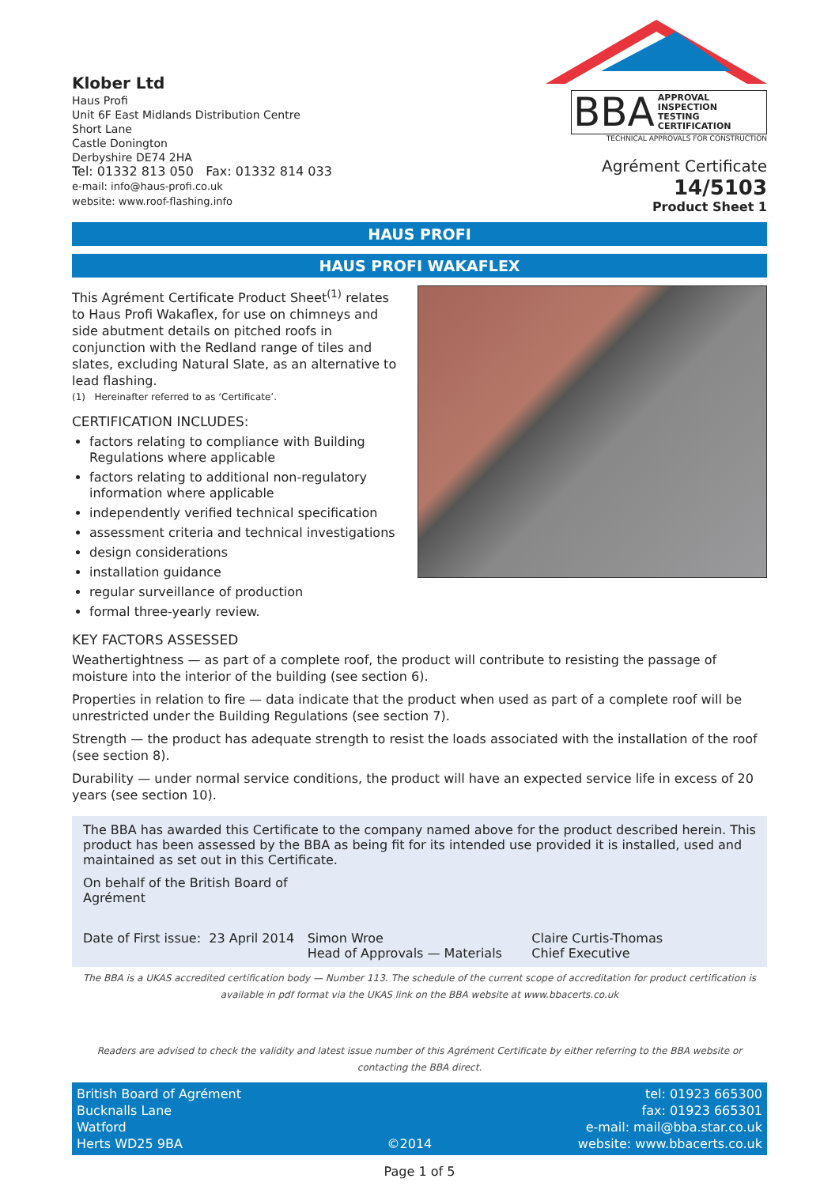Klober Ltd
Haus Profi
Unit 6F East Midlands Distribution Centre
Short Lane
Castle Donington
Derbyshire DE74 2HA
Tel: 01332 813 050 Fax: 01332 814 033
e-mail: info@haus-profi.co.uk
website: www.roof-flashing.info
BBA APPROVAL
INSPECTION
TESTING
CERTIFICATION
TECHNICAL APPROVALS FOR CONSTRUCTION
Agrément Certificate
14/5103
Product Sheet 1
HAUS PROFI
HAUS PROFI WAKAFLEX
This Agrément Certificate Product Sheet<sup>(1)</sup> relates to Haus Profi Wakaflex, for use on chimneys and side abutment details on pitched roofs in conjunction with the Redland range of tiles and slates, excluding Natural Slate, as an alternative to lead flashing.
(1) Hereinafter referred to as ‘Certificate’.
CERTIFICATION INCLUDES:
factors relating to compliance with Building Regulations where applicable
factors relating to additional non-regulatory information where applicable
independently verified technical specification
assessment criteria and technical investigations
design considerations
installation guidance
regular surveillance of production
formal three-yearly review.
KEY FACTORS ASSESSED
Weathertightness — as part of a complete roof, the product will contribute to resisting the passage of moisture into the interior of the building (see section 6).
Properties in relation to fire — data indicate that the product when used as part of a complete roof will be unrestricted under the Building Regulations (see section 7).
Strength — the product has adequate strength to resist the loads associated with the installation of the roof (see section 8).
Durability — under normal service conditions, the product will have an expected service life in excess of 20 years (see section 10).
The BBA has awarded this Certificate to the company named above for the product described herein. This product has been assessed by the BBA as being fit for its intended use provided it is installed, used and maintained as set out in this Certificate.
On behalf of the British Board of Agrément
Date of First issue: 23 April 2014
Simon Wroe
Head of Approvals — Materials
Claire Curtis-Thomas
Chief Executive
The BBA is a UKAS accredited certification body — Number 113. The schedule of the current scope of accreditation for product certification is available in pdf format via the UKAS link on the BBA website at www.bbacerts.co.uk
Readers are advised to check the validity and latest issue number of this Agrément Certificate by either referring to the BBA website or contacting the BBA direct.
British Board of Agrément
Bucknalls Lane
Watford
Herts WD25 9BA
©2014
tel: 01923 665300
fax: 01923 665301
e-mail: mail@bba.star.co.uk
website: www.bbacerts.co.uk
Page 1 of 5